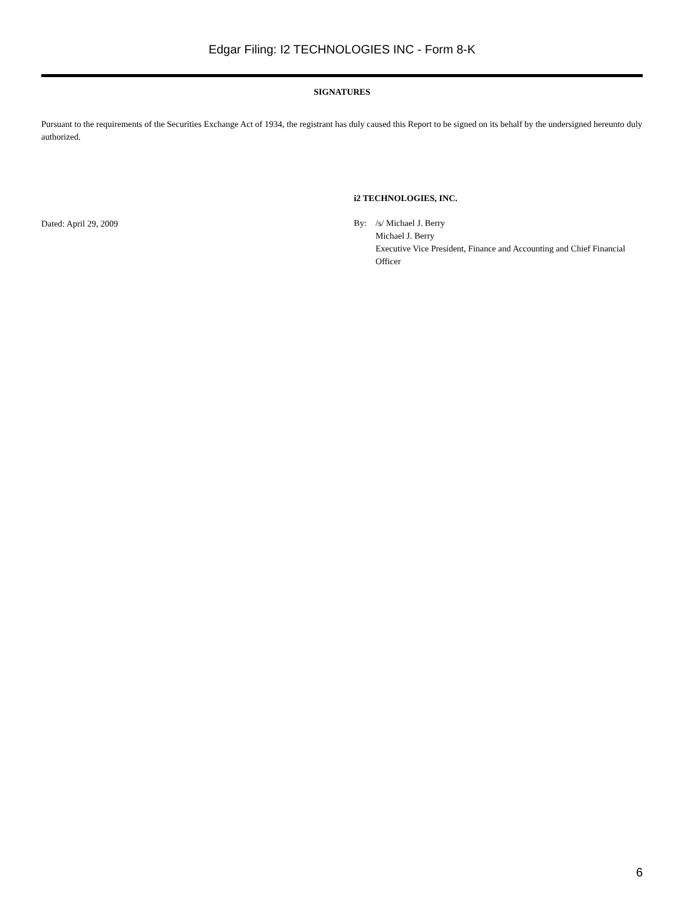Edgar Filing: I2 TECHNOLOGIES INC - Form 8-K
SIGNATURES
Pursuant to the requirements of the Securities Exchange Act of 1934, the registrant has duly caused this Report to be signed on its behalf by the undersigned hereunto duly authorized.
Dated: April 29, 2009
i2 TECHNOLOGIES, INC.
By: /s/ Michael J. Berry
Michael J. Berry
Executive Vice President, Finance and Accounting and Chief Financial Officer
6